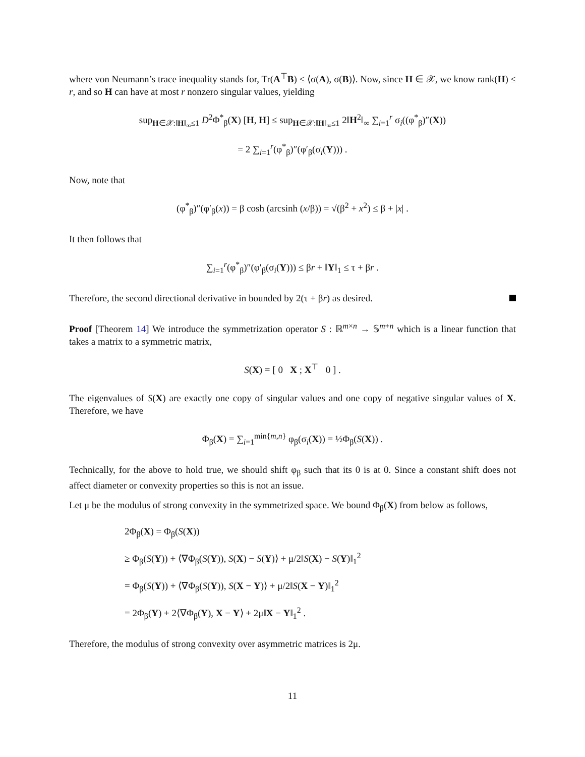where von Neumann’s trace inequality stands for, Tr(A<sup>⊤</sup>B) ≤ ⟨σ(A), σ(B)⟩. Now, since H ∈ 𝒳, we know rank(H) ≤ r, and so H can have at most r nonzero singular values, yielding
sup<sub>H∈𝒳:‖H‖<sub>∞</sub>≤1</sub> D<sup>2</sup>Φ<sup>*</sup><sub>β</sub>(X) [H, H] ≤ sup<sub>H∈𝒳:‖H‖<sub>∞</sub>≤1</sub> 2‖H<sup>2</sup>‖<sub>∞</sub> ∑<sub>i=1</sub><sup>r</sup> σ<sub>i</sub>((φ<sup>*</sup><sub>β</sub>)″(X))
= 2 ∑<sub>i=1</sub><sup>r</sup>(φ<sup>*</sup><sub>β</sub>)″(φ′<sub>β</sub>(σ<sub>i</sub>(Y))) .
Now, note that
(φ<sup>*</sup><sub>β</sub>)″(φ′<sub>β</sub>(x)) = β cosh (arcsinh (x/β)) = √(β<sup>2</sup> + x<sup>2</sup>) ≤ β + |x| .
It then follows that
∑<sub>i=1</sub><sup>r</sup>(φ<sup>*</sup><sub>β</sub>)″(φ′<sub>β</sub>(σ<sub>i</sub>(Y))) ≤ βr + ‖Y‖<sub>1</sub> ≤ τ + βr .
Therefore, the second directional derivative in bounded by 2(τ + βr) as desired.
Proof [Theorem 14] We introduce the symmetrization operator S : ℝ<sup>m×n</sup> → 𝕊<sup>m+n</sup> which is a linear function that takes a matrix to a symmetric matrix,
S(X) = [ 0 X ; X<sup>⊤</sup> 0 ] .
The eigenvalues of S(X) are exactly one copy of singular values and one copy of negative singular values of X. Therefore, we have
Φ<sub>β</sub>(X) = ∑<sub>i=1</sub><sup>min{m,n}</sup> φ<sub>β</sub>(σ<sub>i</sub>(X)) = ½Φ<sub>β</sub>(S(X)) .
Technically, for the above to hold true, we should shift φ<sub>β</sub> such that its 0 is at 0. Since a constant shift does not affect diameter or convexity properties so this is not an issue.
Let μ be the modulus of strong convexity in the symmetrized space. We bound Φ<sub>β</sub>(X) from below as follows,
2Φ<sub>β</sub>(X) = Φ<sub>β</sub>(S(X))
≥ Φ<sub>β</sub>(S(Y)) + ⟨∇Φ<sub>β</sub>(S(Y)), S(X) − S(Y)⟩ + μ/2‖S(X) − S(Y)‖<sub>1</sub><sup>2</sup>
= Φ<sub>β</sub>(S(Y)) + ⟨∇Φ<sub>β</sub>(S(Y)), S(X − Y)⟩ + μ/2‖S(X − Y)‖<sub>1</sub><sup>2</sup>
= 2Φ<sub>β</sub>(Y) + 2⟨∇Φ<sub>β</sub>(Y), X − Y⟩ + 2μ‖X − Y‖<sub>1</sub><sup>2</sup> .
Therefore, the modulus of strong convexity over asymmetric matrices is 2μ.
11